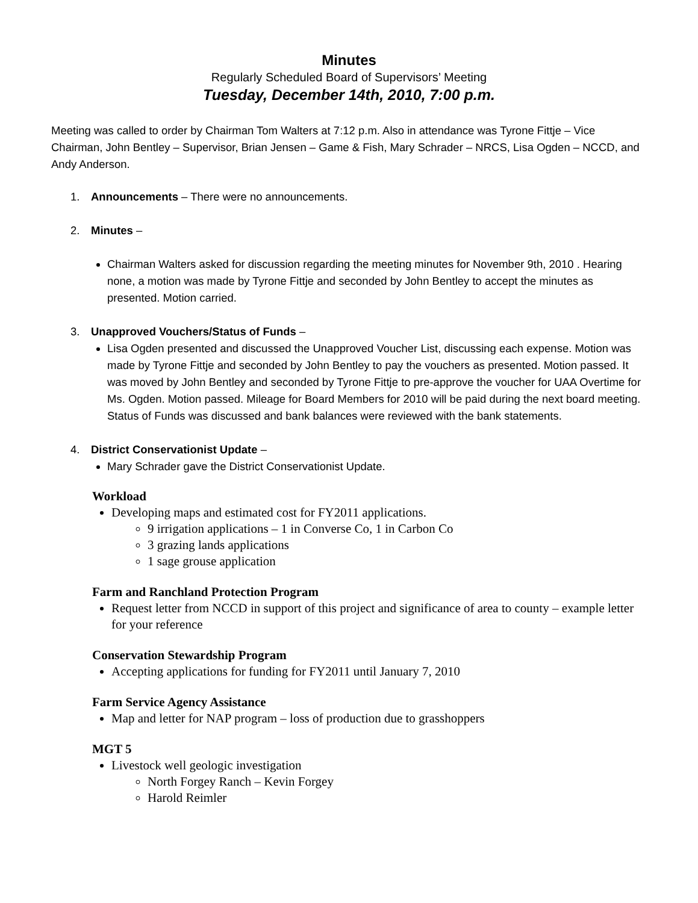Minutes
Regularly Scheduled Board of Supervisors’ Meeting
Tuesday, December 14th, 2010, 7:00 p.m.
Meeting was called to order by Chairman Tom Walters at 7:12 p.m. Also in attendance was Tyrone Fittje – Vice Chairman, John Bentley – Supervisor, Brian Jensen – Game & Fish, Mary Schrader – NRCS, Lisa Ogden – NCCD, and Andy Anderson.
1. Announcements – There were no announcements.
2. Minutes –
Chairman Walters asked for discussion regarding the meeting minutes for November 9th, 2010 . Hearing none, a motion was made by Tyrone Fittje and seconded by John Bentley to accept the minutes as presented. Motion carried.
3. Unapproved Vouchers/Status of Funds –
Lisa Ogden presented and discussed the Unapproved Voucher List, discussing each expense. Motion was made by Tyrone Fittje and seconded by John Bentley to pay the vouchers as presented. Motion passed. It was moved by John Bentley and seconded by Tyrone Fittje to pre-approve the voucher for UAA Overtime for Ms. Ogden. Motion passed. Mileage for Board Members for 2010 will be paid during the next board meeting. Status of Funds was discussed and bank balances were reviewed with the bank statements.
4. District Conservationist Update –
Mary Schrader gave the District Conservationist Update.
Workload
Developing maps and estimated cost for FY2011 applications.
9 irrigation applications – 1 in Converse Co, 1 in Carbon Co
3 grazing lands applications
1 sage grouse application
Farm and Ranchland Protection Program
Request letter from NCCD in support of this project and significance of area to county – example letter for your reference
Conservation Stewardship Program
Accepting applications for funding for FY2011 until January 7, 2010
Farm Service Agency Assistance
Map and letter for NAP program – loss of production due to grasshoppers
MGT 5
Livestock well geologic investigation
North Forgey Ranch – Kevin Forgey
Harold Reimler